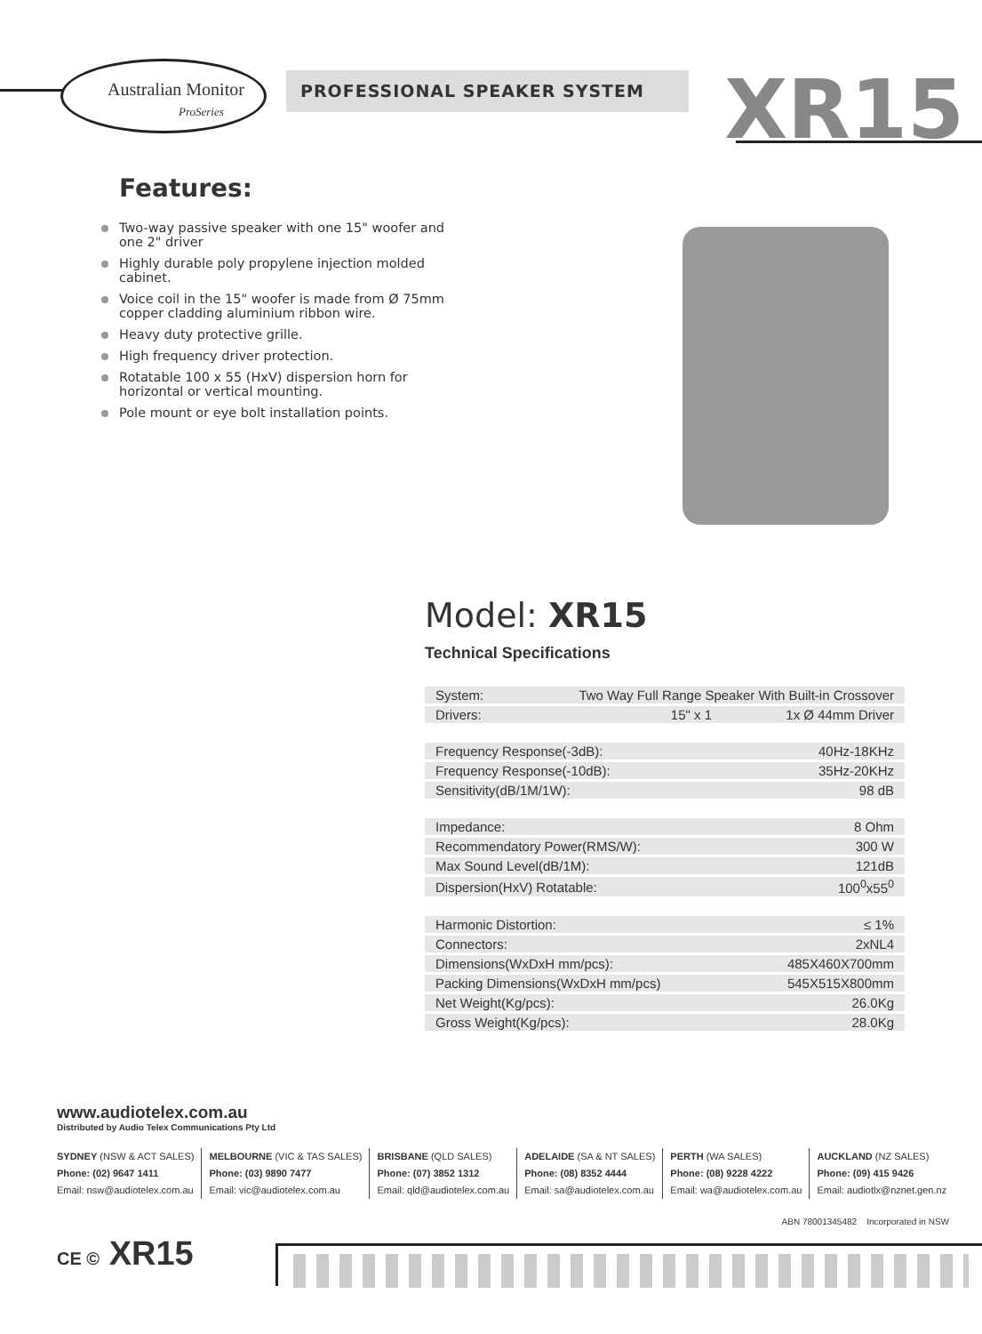Australian Monitor
ProSeries
PROFESSIONAL SPEAKER SYSTEM XR15
Features:
Two-way passive speaker with one 15" woofer and one 2" driver
Highly durable poly propylene injection molded cabinet.
Voice coil in the 15" woofer is made from Ø 75mm copper cladding aluminium ribbon wire.
Heavy duty protective grille.
High frequency driver protection.
Rotatable 100 x 55 (HxV) dispersion horn for horizontal or vertical mounting.
Pole mount or eye bolt installation points.
Model: XR15
Technical Specifications
| System: | Two Way Full Range Speaker With Built-in Crossover | |
| Drivers: | 15" x 1 | 1x Ø 44mm Driver |
| Frequency Response(-3dB): | | 40Hz-18KHz |
| Frequency Response(-10dB): | | 35Hz-20KHz |
| Sensitivity(dB/1M/1W): | | 98 dB |
| Impedance: | | 8 Ohm |
| Recommendatory Power(RMS/W): | | 300 W |
| Max Sound Level(dB/1M): | | 121dB |
| Dispersion(HxV) Rotatable: | | 100<sup>0</sup>x55<sup>0</sup> |
| Harmonic Distortion: | | ≤ 1% |
| Connectors: | | 2xNL4 |
| Dimensions(WxDxH mm/pcs): | | 485X460X700mm |
| Packing Dimensions(WxDxH mm/pcs) | | 545X515X800mm |
| Net Weight(Kg/pcs): | | 26.0Kg |
| Gross Weight(Kg/pcs): | | 28.0Kg |
www.audiotelex.com.au
Distributed by Audio Telex Communications Pty Ltd
SYDNEY (NSW & ACT SALES)
Phone: (02) 9647 1411
Email: nsw@audiotelex.com.au
MELBOURNE (VIC & TAS SALES)
Phone: (03) 9890 7477
Email: vic@audiotelex.com.au
BRISBANE (QLD SALES)
Phone: (07) 3852 1312
Email: qld@audiotelex.com.au
ADELAIDE (SA & NT SALES)
Phone: (08) 8352 4444
Email: sa@audiotelex.com.au
PERTH (WA SALES)
Phone: (08) 9228 4222
Email: wa@audiotelex.com.au
AUCKLAND (NZ SALES)
Phone: (09) 415 9426
Email: audiotlx@nznet.gen.nz
ABN 78001345482 Incorporated in NSW
CE © XR15